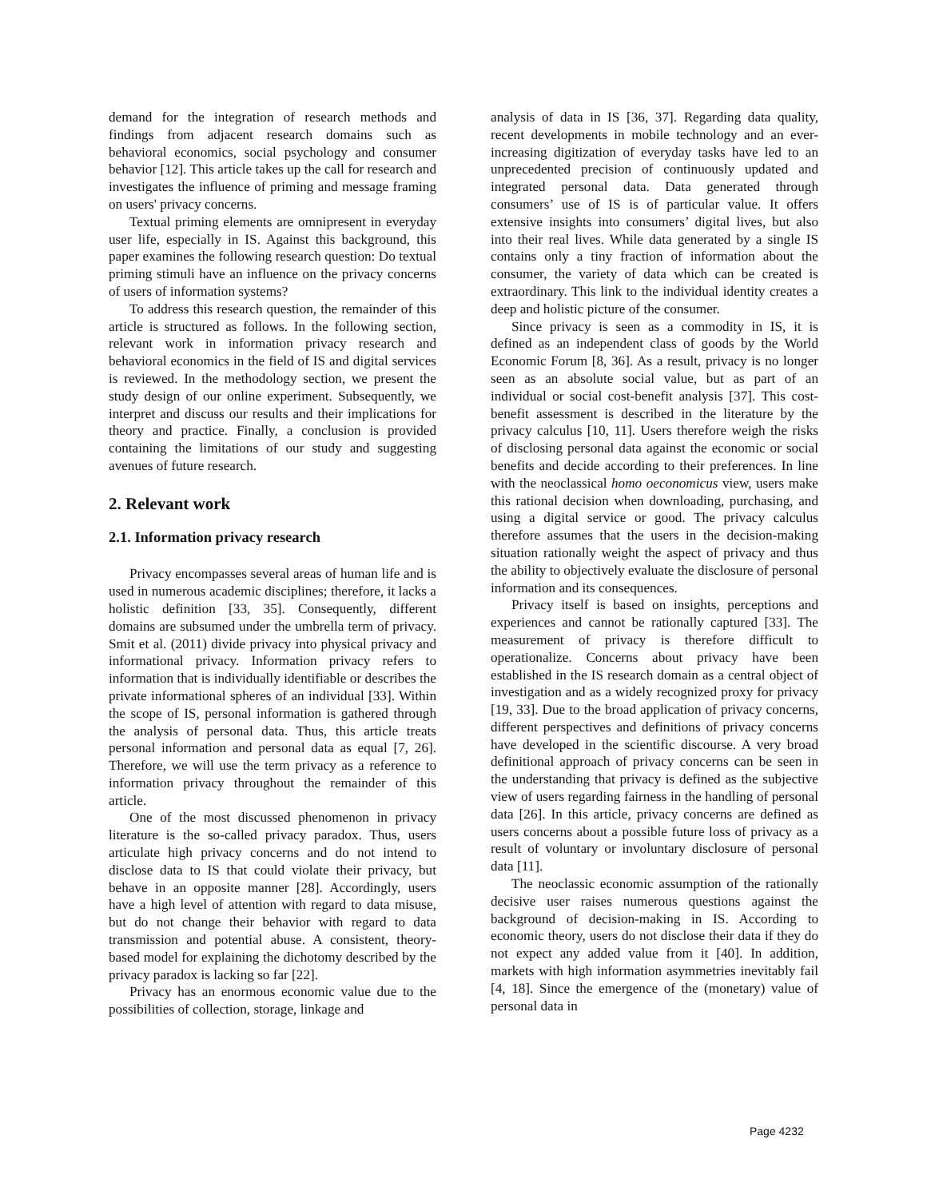demand for the integration of research methods and findings from adjacent research domains such as behavioral economics, social psychology and consumer behavior [12]. This article takes up the call for research and investigates the influence of priming and message framing on users' privacy concerns.
Textual priming elements are omnipresent in everyday user life, especially in IS. Against this background, this paper examines the following research question: Do textual priming stimuli have an influence on the privacy concerns of users of information systems?
To address this research question, the remainder of this article is structured as follows. In the following section, relevant work in information privacy research and behavioral economics in the field of IS and digital services is reviewed. In the methodology section, we present the study design of our online experiment. Subsequently, we interpret and discuss our results and their implications for theory and practice. Finally, a conclusion is provided containing the limitations of our study and suggesting avenues of future research.
2. Relevant work
2.1. Information privacy research
Privacy encompasses several areas of human life and is used in numerous academic disciplines; therefore, it lacks a holistic definition [33, 35]. Consequently, different domains are subsumed under the umbrella term of privacy. Smit et al. (2011) divide privacy into physical privacy and informational privacy. Information privacy refers to information that is individually identifiable or describes the private informational spheres of an individual [33]. Within the scope of IS, personal information is gathered through the analysis of personal data. Thus, this article treats personal information and personal data as equal [7, 26]. Therefore, we will use the term privacy as a reference to information privacy throughout the remainder of this article.
One of the most discussed phenomenon in privacy literature is the so-called privacy paradox. Thus, users articulate high privacy concerns and do not intend to disclose data to IS that could violate their privacy, but behave in an opposite manner [28]. Accordingly, users have a high level of attention with regard to data misuse, but do not change their behavior with regard to data transmission and potential abuse. A consistent, theory-based model for explaining the dichotomy described by the privacy paradox is lacking so far [22].
Privacy has an enormous economic value due to the possibilities of collection, storage, linkage and
analysis of data in IS [36, 37]. Regarding data quality, recent developments in mobile technology and an ever-increasing digitization of everyday tasks have led to an unprecedented precision of continuously updated and integrated personal data. Data generated through consumers’ use of IS is of particular value. It offers extensive insights into consumers’ digital lives, but also into their real lives. While data generated by a single IS contains only a tiny fraction of information about the consumer, the variety of data which can be created is extraordinary. This link to the individual identity creates a deep and holistic picture of the consumer.
Since privacy is seen as a commodity in IS, it is defined as an independent class of goods by the World Economic Forum [8, 36]. As a result, privacy is no longer seen as an absolute social value, but as part of an individual or social cost-benefit analysis [37]. This cost-benefit assessment is described in the literature by the privacy calculus [10, 11]. Users therefore weigh the risks of disclosing personal data against the economic or social benefits and decide according to their preferences. In line with the neoclassical homo oeconomicus view, users make this rational decision when downloading, purchasing, and using a digital service or good. The privacy calculus therefore assumes that the users in the decision-making situation rationally weight the aspect of privacy and thus the ability to objectively evaluate the disclosure of personal information and its consequences.
Privacy itself is based on insights, perceptions and experiences and cannot be rationally captured [33]. The measurement of privacy is therefore difficult to operationalize. Concerns about privacy have been established in the IS research domain as a central object of investigation and as a widely recognized proxy for privacy [19, 33]. Due to the broad application of privacy concerns, different perspectives and definitions of privacy concerns have developed in the scientific discourse. A very broad definitional approach of privacy concerns can be seen in the understanding that privacy is defined as the subjective view of users regarding fairness in the handling of personal data [26]. In this article, privacy concerns are defined as users concerns about a possible future loss of privacy as a result of voluntary or involuntary disclosure of personal data [11].
The neoclassic economic assumption of the rationally decisive user raises numerous questions against the background of decision-making in IS. According to economic theory, users do not disclose their data if they do not expect any added value from it [40]. In addition, markets with high information asymmetries inevitably fail [4, 18]. Since the emergence of the (monetary) value of personal data in
Page 4232